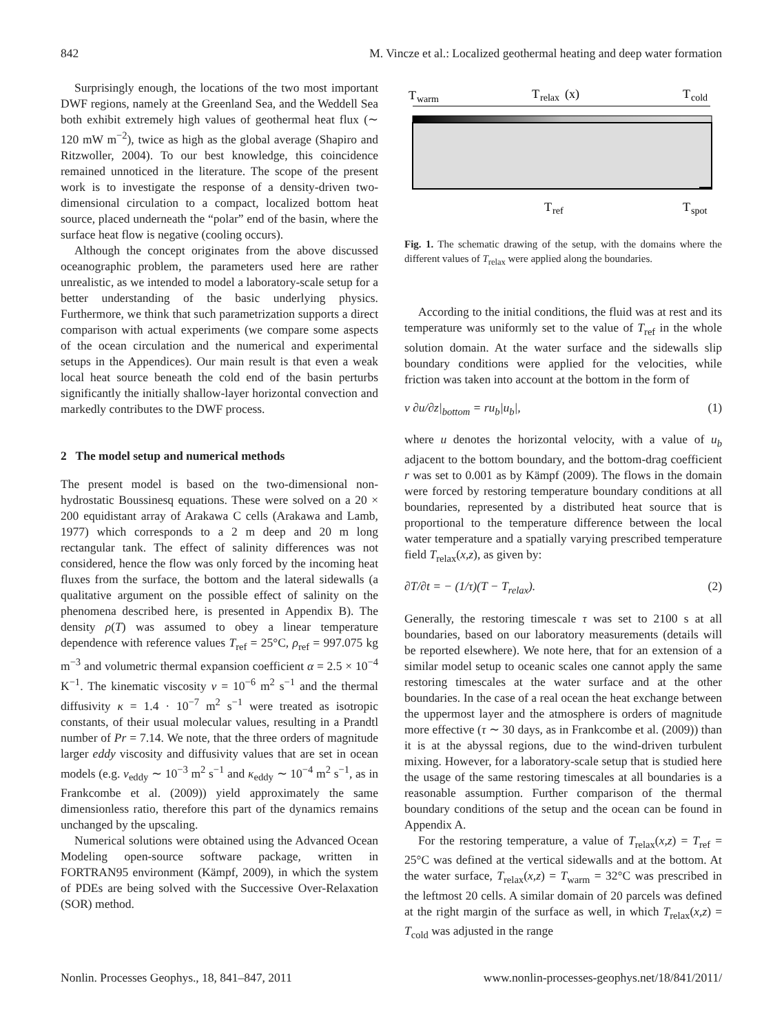842 M. Vincze et al.: Localized geothermal heating and deep water formation
Surprisingly enough, the locations of the two most important DWF regions, namely at the Greenland Sea, and the Weddell Sea both exhibit extremely high values of geothermal heat flux (∼ 120 mW m<sup>−2</sup>), twice as high as the global average (Shapiro and Ritzwoller, 2004). To our best knowledge, this coincidence remained unnoticed in the literature. The scope of the present work is to investigate the response of a density-driven two-dimensional circulation to a compact, localized bottom heat source, placed underneath the “polar” end of the basin, where the surface heat flow is negative (cooling occurs).
Although the concept originates from the above discussed oceanographic problem, the parameters used here are rather unrealistic, as we intended to model a laboratory-scale setup for a better understanding of the basic underlying physics. Furthermore, we think that such parametrization supports a direct comparison with actual experiments (we compare some aspects of the ocean circulation and the numerical and experimental setups in the Appendices). Our main result is that even a weak local heat source beneath the cold end of the basin perturbs significantly the initially shallow-layer horizontal convection and markedly contributes to the DWF process.
2 The model setup and numerical methods
The present model is based on the two-dimensional non-hydrostatic Boussinesq equations. These were solved on a 20 × 200 equidistant array of Arakawa C cells (Arakawa and Lamb, 1977) which corresponds to a 2 m deep and 20 m long rectangular tank. The effect of salinity differences was not considered, hence the flow was only forced by the incoming heat fluxes from the surface, the bottom and the lateral sidewalls (a qualitative argument on the possible effect of salinity on the phenomena described here, is presented in Appendix B). The density ρ(T) was assumed to obey a linear temperature dependence with reference values T<sub>ref</sub> = 25°C, ρ<sub>ref</sub> = 997.075 kg m<sup>−3</sup> and volumetric thermal expansion coefficient α = 2.5 × 10<sup>−4</sup> K<sup>−1</sup>. The kinematic viscosity ν = 10<sup>−6</sup> m<sup>2</sup> s<sup>−1</sup> and the thermal diffusivity κ = 1.4 · 10<sup>−7</sup> m<sup>2</sup> s<sup>−1</sup> were treated as isotropic constants, of their usual molecular values, resulting in a Prandtl number of Pr = 7.14. We note, that the three orders of magnitude larger eddy viscosity and diffusivity values that are set in ocean models (e.g. ν<sub>eddy</sub> ∼ 10<sup>−3</sup> m<sup>2</sup> s<sup>−1</sup> and κ<sub>eddy</sub> ∼ 10<sup>−4</sup> m<sup>2</sup> s<sup>−1</sup>, as in Frankcombe et al. (2009)) yield approximately the same dimensionless ratio, therefore this part of the dynamics remains unchanged by the upscaling.
Numerical solutions were obtained using the Advanced Ocean Modeling open-source software package, written in FORTRAN95 environment (Kämpf, 2009), in which the system of PDEs are being solved with the Successive Over-Relaxation (SOR) method.
T
warm
T
relax
(x)
T
cold
T
ref
T
spot
Fig. 1. The schematic drawing of the setup, with the domains where the different values of T<sub>relax</sub> were applied along the boundaries.
According to the initial conditions, the fluid was at rest and its temperature was uniformly set to the value of T<sub>ref</sub> in the whole solution domain. At the water surface and the sidewalls slip boundary conditions were applied for the velocities, while friction was taken into account at the bottom in the form of
ν ∂u/∂z|<sub>bottom</sub> = ru<sub>b</sub>|u<sub>b</sub>|, (1)
where u denotes the horizontal velocity, with a value of u<sub>b</sub> adjacent to the bottom boundary, and the bottom-drag coefficient r was set to 0.001 as by Kämpf (2009). The flows in the domain were forced by restoring temperature boundary conditions at all boundaries, represented by a distributed heat source that is proportional to the temperature difference between the local water temperature and a spatially varying prescribed temperature field T<sub>relax</sub>(x,z), as given by:
∂T/∂t = − (1/τ)(T − T<sub>relax</sub>). (2)
Generally, the restoring timescale τ was set to 2100 s at all boundaries, based on our laboratory measurements (details will be reported elsewhere). We note here, that for an extension of a similar model setup to oceanic scales one cannot apply the same restoring timescales at the water surface and at the other boundaries. In the case of a real ocean the heat exchange between the uppermost layer and the atmosphere is orders of magnitude more effective (τ ∼ 30 days, as in Frankcombe et al. (2009)) than it is at the abyssal regions, due to the wind-driven turbulent mixing. However, for a laboratory-scale setup that is studied here the usage of the same restoring timescales at all boundaries is a reasonable assumption. Further comparison of the thermal boundary conditions of the setup and the ocean can be found in Appendix A.
For the restoring temperature, a value of T<sub>relax</sub>(x,z) = T<sub>ref</sub> = 25°C was defined at the vertical sidewalls and at the bottom. At the water surface, T<sub>relax</sub>(x,z) = T<sub>warm</sub> = 32°C was prescribed in the leftmost 20 cells. A similar domain of 20 parcels was defined at the right margin of the surface as well, in which T<sub>relax</sub>(x,z) = T<sub>cold</sub> was adjusted in the range
Nonlin. Processes Geophys., 18, 841–847, 2011 www.nonlin-processes-geophys.net/18/841/2011/